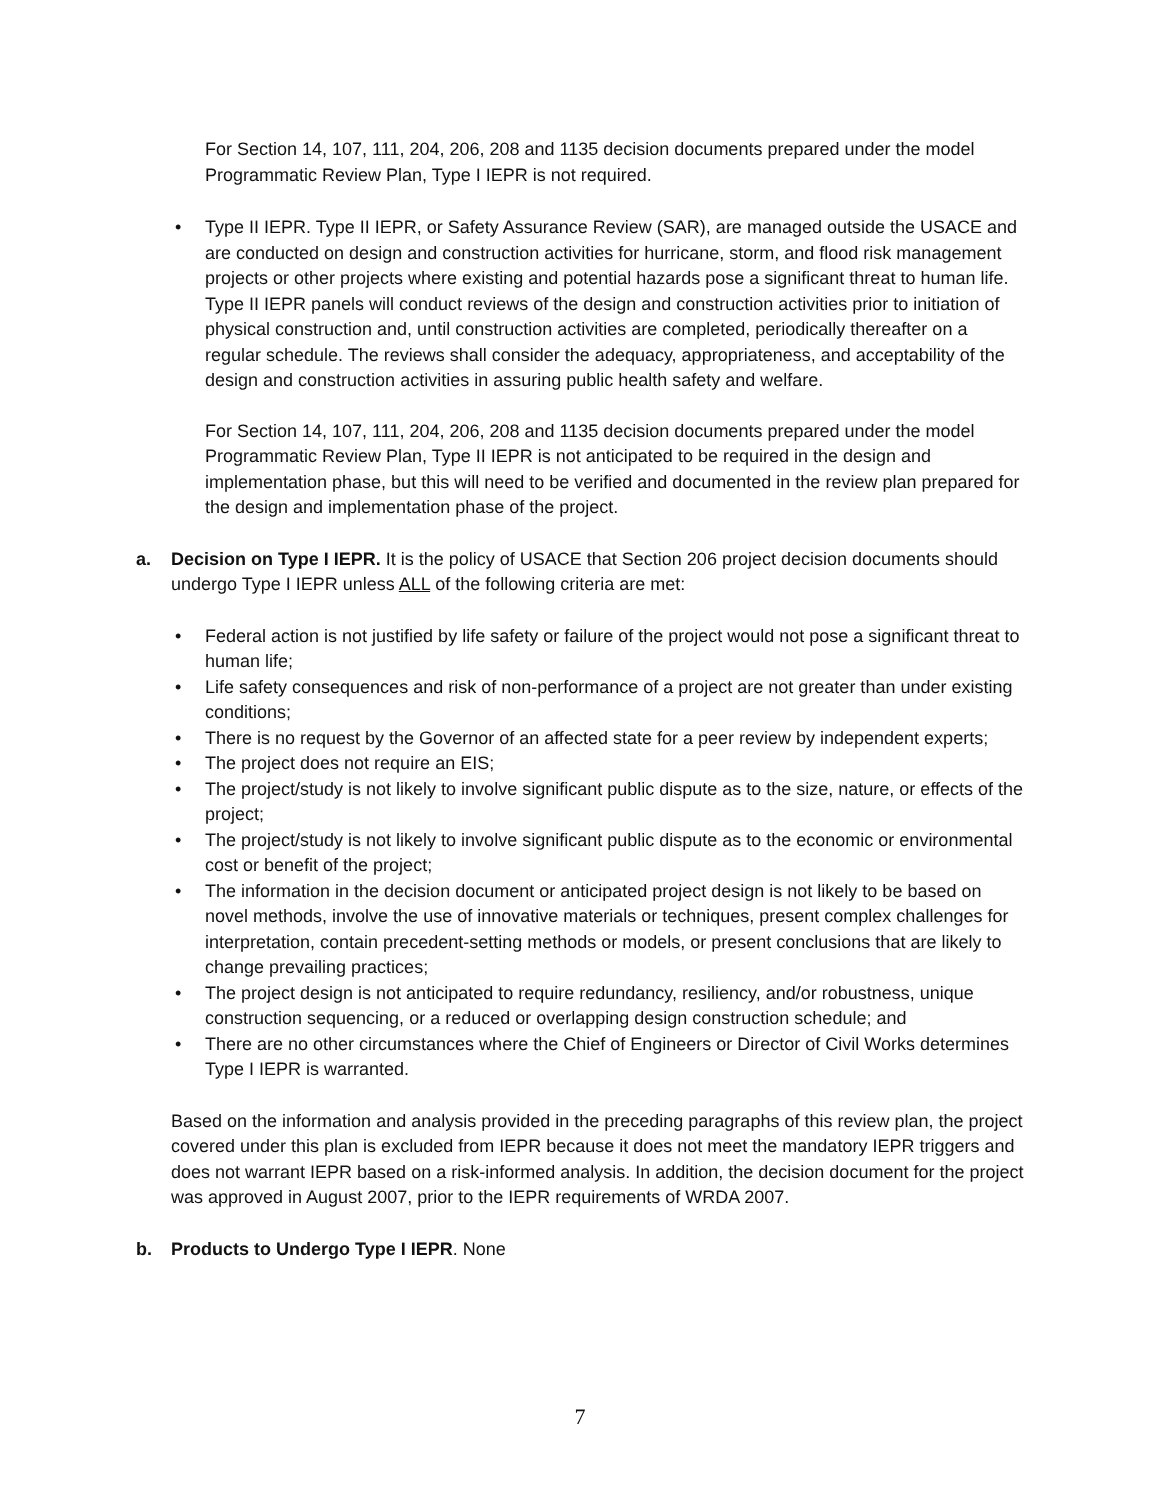For Section 14, 107, 111, 204, 206, 208 and 1135 decision documents prepared under the model Programmatic Review Plan, Type I IEPR is not required.
• Type II IEPR. Type II IEPR, or Safety Assurance Review (SAR), are managed outside the USACE and are conducted on design and construction activities for hurricane, storm, and flood risk management projects or other projects where existing and potential hazards pose a significant threat to human life. Type II IEPR panels will conduct reviews of the design and construction activities prior to initiation of physical construction and, until construction activities are completed, periodically thereafter on a regular schedule. The reviews shall consider the adequacy, appropriateness, and acceptability of the design and construction activities in assuring public health safety and welfare.
For Section 14, 107, 111, 204, 206, 208 and 1135 decision documents prepared under the model Programmatic Review Plan, Type II IEPR is not anticipated to be required in the design and implementation phase, but this will need to be verified and documented in the review plan prepared for the design and implementation phase of the project.
a.
Decision on Type I IEPR. It is the policy of USACE that Section 206 project decision documents should undergo Type I IEPR unless ALL of the following criteria are met:
• Federal action is not justified by life safety or failure of the project would not pose a significant threat to human life;
• Life safety consequences and risk of non-performance of a project are not greater than under existing conditions;
• There is no request by the Governor of an affected state for a peer review by independent experts;
• The project does not require an EIS;
• The project/study is not likely to involve significant public dispute as to the size, nature, or effects of the project;
• The project/study is not likely to involve significant public dispute as to the economic or environmental cost or benefit of the project;
• The information in the decision document or anticipated project design is not likely to be based on novel methods, involve the use of innovative materials or techniques, present complex challenges for interpretation, contain precedent-setting methods or models, or present conclusions that are likely to change prevailing practices;
• The project design is not anticipated to require redundancy, resiliency, and/or robustness, unique construction sequencing, or a reduced or overlapping design construction schedule; and
• There are no other circumstances where the Chief of Engineers or Director of Civil Works determines Type I IEPR is warranted.
Based on the information and analysis provided in the preceding paragraphs of this review plan, the project covered under this plan is excluded from IEPR because it does not meet the mandatory IEPR triggers and does not warrant IEPR based on a risk-informed analysis. In addition, the decision document for the project was approved in August 2007, prior to the IEPR requirements of WRDA 2007.
b.
Products to Undergo Type I IEPR. None
7